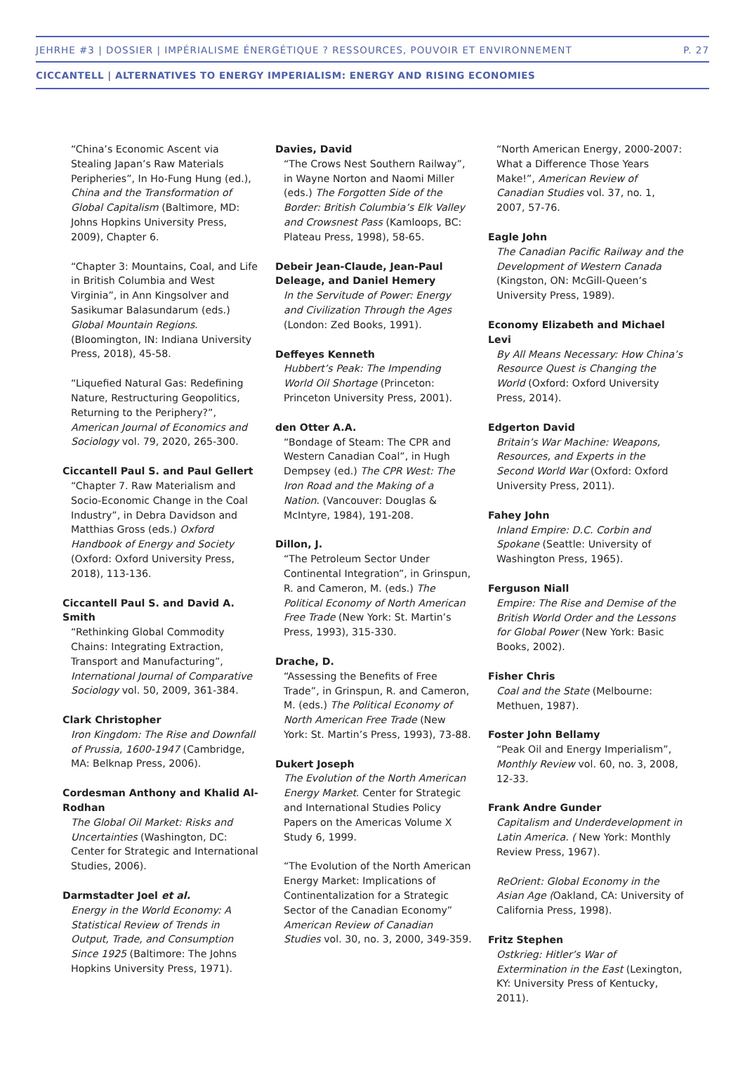JEHRHE #3 | DOSSIER | IMPÉRIALISME ÉNERGÉTIQUE ? RESSOURCES, POUVOIR ET ENVIRONNEMENT P. 27
CICCANTELL | ALTERNATIVES TO ENERGY IMPERIALISM: ENERGY AND RISING ECONOMIES
“China’s Economic Ascent via Stealing Japan’s Raw Materials Peripheries”, In Ho-Fung Hung (ed.), China and the Transformation of Global Capitalism (Baltimore, MD: Johns Hopkins University Press, 2009), Chapter 6.
“Chapter 3: Mountains, Coal, and Life in British Columbia and West Virginia”, in Ann Kingsolver and Sasikumar Balasundarum (eds.) Global Mountain Regions. (Bloomington, IN: Indiana University Press, 2018), 45-58.
“Liquefied Natural Gas: Redefining Nature, Restructuring Geopolitics, Returning to the Periphery?”, American Journal of Economics and Sociology vol. 79, 2020, 265-300.
Ciccantell Paul S. and Paul Gellert
“Chapter 7. Raw Materialism and Socio-Economic Change in the Coal Industry”, in Debra Davidson and Matthias Gross (eds.) Oxford Handbook of Energy and Society (Oxford: Oxford University Press, 2018), 113-136.
Ciccantell Paul S. and David A. Smith
“Rethinking Global Commodity Chains: Integrating Extraction, Transport and Manufacturing”, International Journal of Comparative Sociology vol. 50, 2009, 361-384.
Clark Christopher
Iron Kingdom: The Rise and Downfall of Prussia, 1600-1947 (Cambridge, MA: Belknap Press, 2006).
Cordesman Anthony and Khalid Al-Rodhan
The Global Oil Market: Risks and Uncertainties (Washington, DC: Center for Strategic and International Studies, 2006).
Darmstadter Joel et al.
Energy in the World Economy: A Statistical Review of Trends in Output, Trade, and Consumption Since 1925 (Baltimore: The Johns Hopkins University Press, 1971).
Davies, David
“The Crows Nest Southern Railway”, in Wayne Norton and Naomi Miller (eds.) The Forgotten Side of the Border: British Columbia’s Elk Valley and Crowsnest Pass (Kamloops, BC: Plateau Press, 1998), 58-65.
Debeir Jean-Claude, Jean-Paul Deleage, and Daniel Hemery
In the Servitude of Power: Energy and Civilization Through the Ages (London: Zed Books, 1991).
Deffeyes Kenneth
Hubbert’s Peak: The Impending World Oil Shortage (Princeton: Princeton University Press, 2001).
den Otter A.A.
“Bondage of Steam: The CPR and Western Canadian Coal”, in Hugh Dempsey (ed.) The CPR West: The Iron Road and the Making of a Nation. (Vancouver: Douglas & McIntyre, 1984), 191-208.
Dillon, J.
“The Petroleum Sector Under Continental Integration”, in Grinspun, R. and Cameron, M. (eds.) The Political Economy of North American Free Trade (New York: St. Martin’s Press, 1993), 315-330.
Drache, D.
“Assessing the Benefits of Free Trade”, in Grinspun, R. and Cameron, M. (eds.) The Political Economy of North American Free Trade (New York: St. Martin’s Press, 1993), 73-88.
Dukert Joseph
The Evolution of the North American Energy Market. Center for Strategic and International Studies Policy Papers on the Americas Volume X Study 6, 1999.
“The Evolution of the North American Energy Market: Implications of Continentalization for a Strategic Sector of the Canadian Economy” American Review of Canadian Studies vol. 30, no. 3, 2000, 349-359.
“North American Energy, 2000-2007: What a Difference Those Years Make!”, American Review of Canadian Studies vol. 37, no. 1, 2007, 57-76.
Eagle John
The Canadian Pacific Railway and the Development of Western Canada (Kingston, ON: McGill-Queen’s University Press, 1989).
Economy Elizabeth and Michael Levi
By All Means Necessary: How China’s Resource Quest is Changing the World (Oxford: Oxford University Press, 2014).
Edgerton David
Britain’s War Machine: Weapons, Resources, and Experts in the Second World War (Oxford: Oxford University Press, 2011).
Fahey John
Inland Empire: D.C. Corbin and Spokane (Seattle: University of Washington Press, 1965).
Ferguson Niall
Empire: The Rise and Demise of the British World Order and the Lessons for Global Power (New York: Basic Books, 2002).
Fisher Chris
Coal and the State (Melbourne: Methuen, 1987).
Foster John Bellamy
“Peak Oil and Energy Imperialism”, Monthly Review vol. 60, no. 3, 2008, 12-33.
Frank Andre Gunder
Capitalism and Underdevelopment in Latin America. ( New York: Monthly Review Press, 1967).
ReOrient: Global Economy in the Asian Age (Oakland, CA: University of California Press, 1998).
Fritz Stephen
Ostkrieg: Hitler’s War of Extermination in the East (Lexington, KY: University Press of Kentucky, 2011).